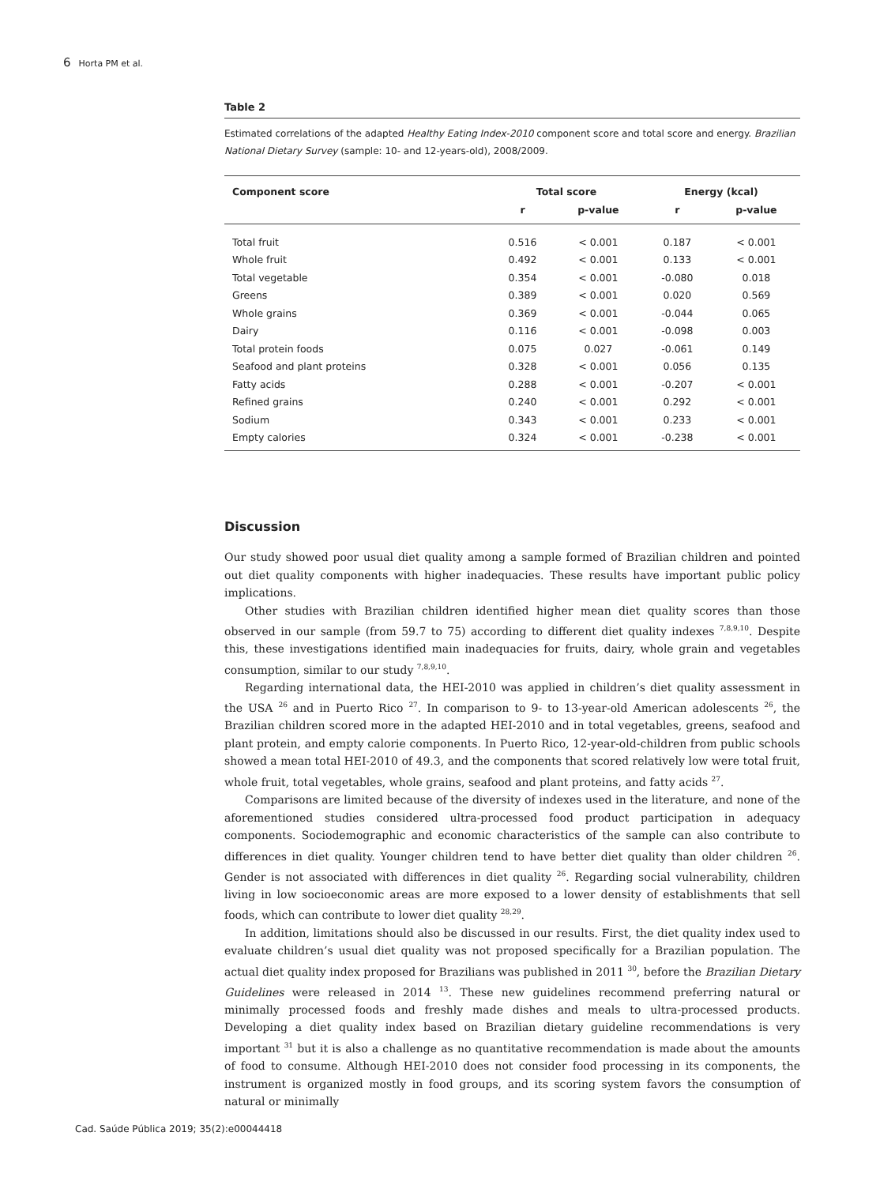6 Horta PM et al.
Table 2
Estimated correlations of the adapted Healthy Eating Index-2010 component score and total score and energy. Brazilian National Dietary Survey (sample: 10- and 12-years-old), 2008/2009.
| Component score | Total score | | Energy (kcal) | |
| --- | --- | --- | --- | --- |
| | r | p-value | r | p-value |
| Total fruit | 0.516 | < 0.001 | 0.187 | < 0.001 |
| Whole fruit | 0.492 | < 0.001 | 0.133 | < 0.001 |
| Total vegetable | 0.354 | < 0.001 | -0.080 | 0.018 |
| Greens | 0.389 | < 0.001 | 0.020 | 0.569 |
| Whole grains | 0.369 | < 0.001 | -0.044 | 0.065 |
| Dairy | 0.116 | < 0.001 | -0.098 | 0.003 |
| Total protein foods | 0.075 | 0.027 | -0.061 | 0.149 |
| Seafood and plant proteins | 0.328 | < 0.001 | 0.056 | 0.135 |
| Fatty acids | 0.288 | < 0.001 | -0.207 | < 0.001 |
| Refined grains | 0.240 | < 0.001 | 0.292 | < 0.001 |
| Sodium | 0.343 | < 0.001 | 0.233 | < 0.001 |
| Empty calories | 0.324 | < 0.001 | -0.238 | < 0.001 |
Discussion
Our study showed poor usual diet quality among a sample formed of Brazilian children and pointed out diet quality components with higher inadequacies. These results have important public policy implications.
Other studies with Brazilian children identified higher mean diet quality scores than those observed in our sample (from 59.7 to 75) according to different diet quality indexes <sup>7,8,9,10</sup>. Despite this, these investigations identified main inadequacies for fruits, dairy, whole grain and vegetables consumption, similar to our study <sup>7,8,9,10</sup>.
Regarding international data, the HEI-2010 was applied in children’s diet quality assessment in the USA <sup>26</sup> and in Puerto Rico <sup>27</sup>. In comparison to 9- to 13-year-old American adolescents <sup>26</sup>, the Brazilian children scored more in the adapted HEI-2010 and in total vegetables, greens, seafood and plant protein, and empty calorie components. In Puerto Rico, 12-year-old-children from public schools showed a mean total HEI-2010 of 49.3, and the components that scored relatively low were total fruit, whole fruit, total vegetables, whole grains, seafood and plant proteins, and fatty acids <sup>27</sup>.
Comparisons are limited because of the diversity of indexes used in the literature, and none of the aforementioned studies considered ultra-processed food product participation in adequacy components. Sociodemographic and economic characteristics of the sample can also contribute to differences in diet quality. Younger children tend to have better diet quality than older children <sup>26</sup>. Gender is not associated with differences in diet quality <sup>26</sup>. Regarding social vulnerability, children living in low socioeconomic areas are more exposed to a lower density of establishments that sell foods, which can contribute to lower diet quality <sup>28,29</sup>.
In addition, limitations should also be discussed in our results. First, the diet quality index used to evaluate children’s usual diet quality was not proposed specifically for a Brazilian population. The actual diet quality index proposed for Brazilians was published in 2011 <sup>30</sup>, before the Brazilian Dietary Guidelines were released in 2014 <sup>13</sup>. These new guidelines recommend preferring natural or minimally processed foods and freshly made dishes and meals to ultra-processed products. Developing a diet quality index based on Brazilian dietary guideline recommendations is very important <sup>31</sup> but it is also a challenge as no quantitative recommendation is made about the amounts of food to consume. Although HEI-2010 does not consider food processing in its components, the instrument is organized mostly in food groups, and its scoring system favors the consumption of natural or minimally
Cad. Saúde Pública 2019; 35(2):e00044418